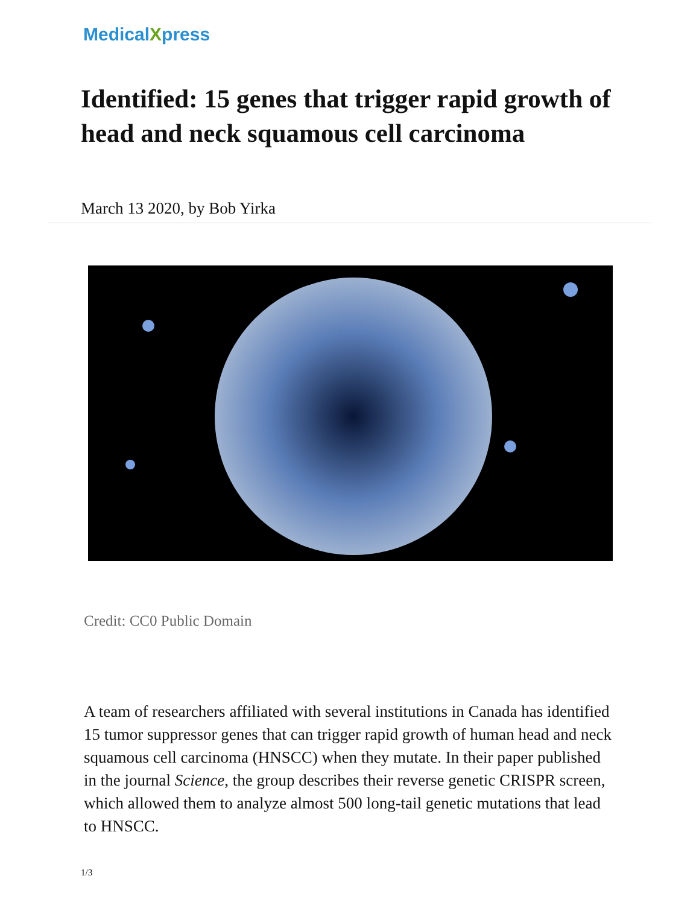MedicalXpress
Identified: 15 genes that trigger rapid growth of head and neck squamous cell carcinoma
March 13 2020, by Bob Yirka
Credit: CC0 Public Domain
A team of researchers affiliated with several institutions in Canada has identified 15 tumor suppressor genes that can trigger rapid growth of human head and neck squamous cell carcinoma (HNSCC) when they mutate. In their paper published in the journal Science, the group describes their reverse genetic CRISPR screen, which allowed them to analyze almost 500 long-tail genetic mutations that lead to HNSCC.
1/3